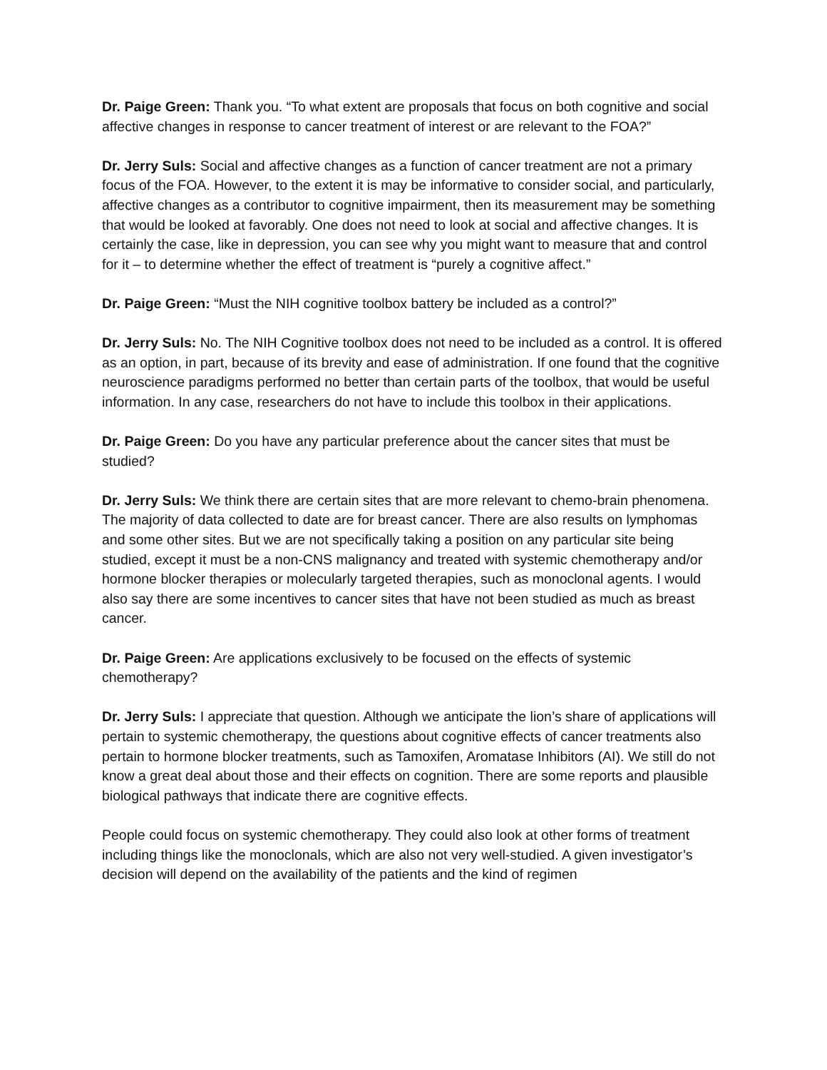Dr. Paige Green: Thank you. “To what extent are proposals that focus on both cognitive and social affective changes in response to cancer treatment of interest or are relevant to the FOA?”
Dr. Jerry Suls: Social and affective changes as a function of cancer treatment are not a primary focus of the FOA. However, to the extent it is may be informative to consider social, and particularly, affective changes as a contributor to cognitive impairment, then its measurement may be something that would be looked at favorably. One does not need to look at social and affective changes. It is certainly the case, like in depression, you can see why you might want to measure that and control for it – to determine whether the effect of treatment is “purely a cognitive affect.”
Dr. Paige Green: “Must the NIH cognitive toolbox battery be included as a control?”
Dr. Jerry Suls: No. The NIH Cognitive toolbox does not need to be included as a control. It is offered as an option, in part, because of its brevity and ease of administration. If one found that the cognitive neuroscience paradigms performed no better than certain parts of the toolbox, that would be useful information. In any case, researchers do not have to include this toolbox in their applications.
Dr. Paige Green: Do you have any particular preference about the cancer sites that must be studied?
Dr. Jerry Suls: We think there are certain sites that are more relevant to chemo-brain phenomena. The majority of data collected to date are for breast cancer. There are also results on lymphomas and some other sites. But we are not specifically taking a position on any particular site being studied, except it must be a non-CNS malignancy and treated with systemic chemotherapy and/or hormone blocker therapies or molecularly targeted therapies, such as monoclonal agents. I would also say there are some incentives to cancer sites that have not been studied as much as breast cancer.
Dr. Paige Green: Are applications exclusively to be focused on the effects of systemic chemotherapy?
Dr. Jerry Suls: I appreciate that question. Although we anticipate the lion’s share of applications will pertain to systemic chemotherapy, the questions about cognitive effects of cancer treatments also pertain to hormone blocker treatments, such as Tamoxifen, Aromatase Inhibitors (AI). We still do not know a great deal about those and their effects on cognition. There are some reports and plausible biological pathways that indicate there are cognitive effects.
People could focus on systemic chemotherapy. They could also look at other forms of treatment including things like the monoclonals, which are also not very well-studied. A given investigator’s decision will depend on the availability of the patients and the kind of regimen